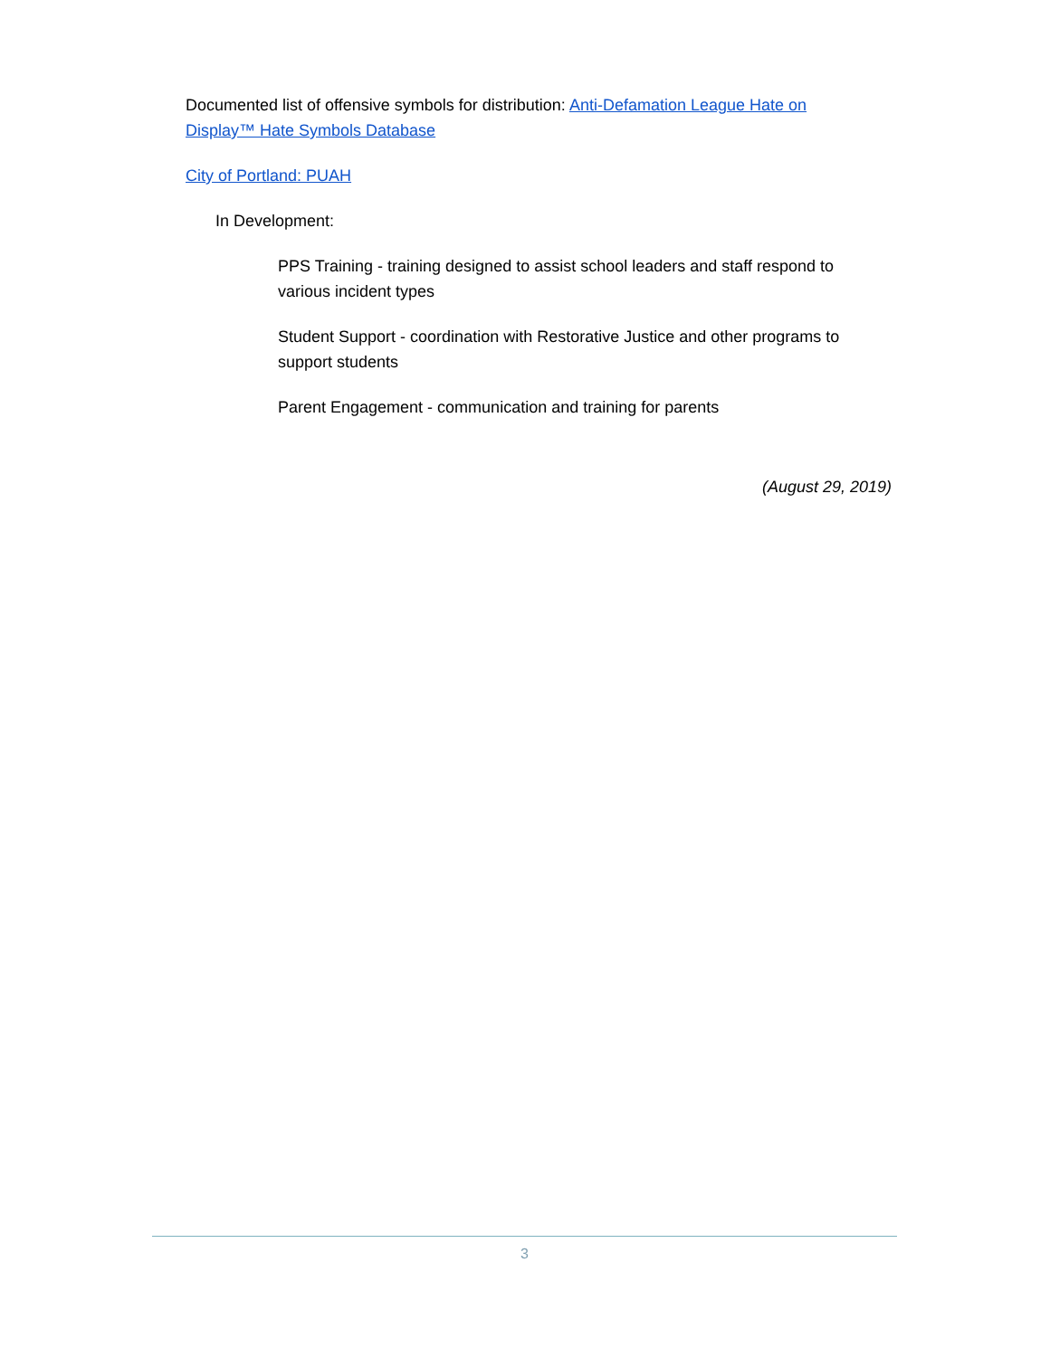Documented list of offensive symbols for distribution: Anti-Defamation League Hate on Display™ Hate Symbols Database
City of Portland: PUAH
In Development:
PPS Training - training designed to assist school leaders and staff respond to various incident types
Student Support - coordination with Restorative Justice and other programs to support students
Parent Engagement - communication and training for parents
(August 29, 2019)
3